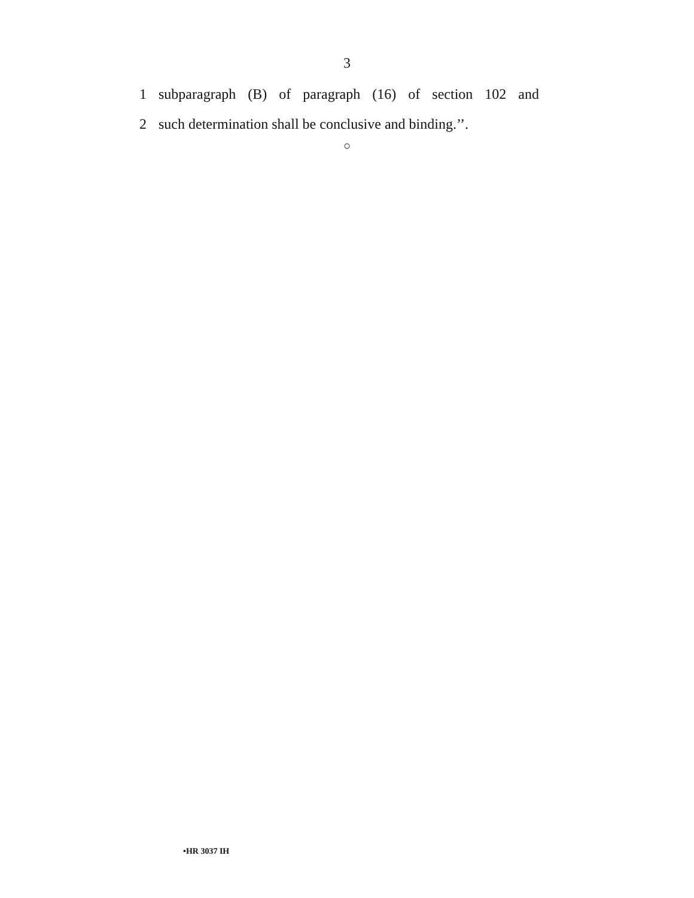3
1 subparagraph (B) of paragraph (16) of section 102 and
2 such determination shall be conclusive and binding.’’.
○
•HR 3037 IH